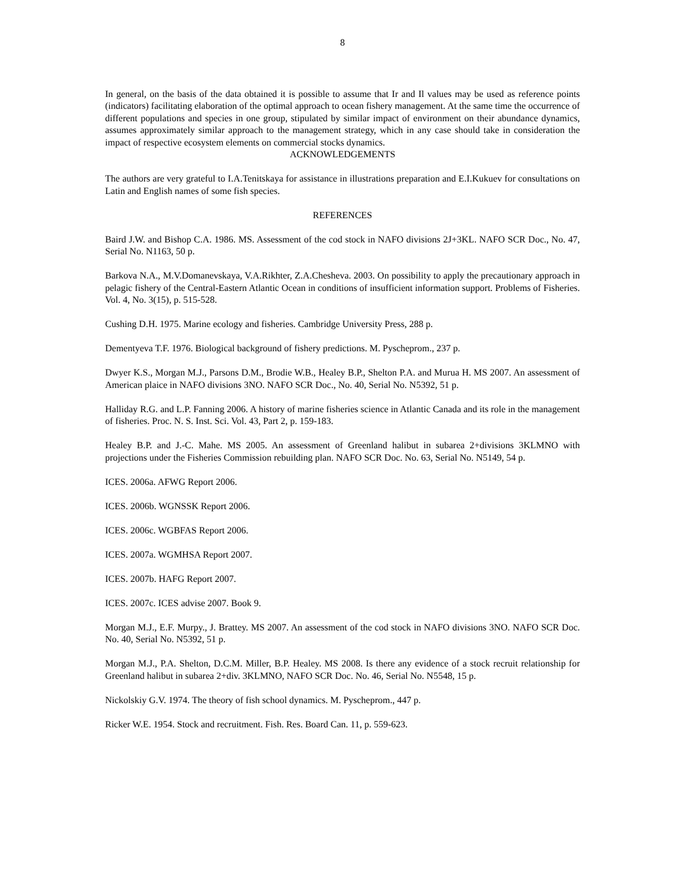8
In general, on the basis of the data obtained it is possible to assume that Ir and Il values may be used as reference points (indicators) facilitating elaboration of the optimal approach to ocean fishery management. At the same time the occurrence of different populations and species in one group, stipulated by similar impact of environment on their abundance dynamics, assumes approximately similar approach to the management strategy, which in any case should take in consideration the impact of respective ecosystem elements on commercial stocks dynamics.
ACKNOWLEDGEMENTS
The authors are very grateful to I.A.Tenitskaya for assistance in illustrations preparation and E.I.Kukuev for consultations on Latin and English names of some fish species.
REFERENCES
Baird J.W. and Bishop C.A. 1986. MS. Assessment of the cod stock in NAFO divisions 2J+3KL. NAFO SCR Doc., No. 47, Serial No. N1163, 50 p.
Barkova N.A., M.V.Domanevskaya, V.A.Rikhter, Z.A.Chesheva. 2003. On possibility to apply the precautionary approach in pelagic fishery of the Central-Eastern Atlantic Ocean in conditions of insufficient information support. Problems of Fisheries. Vol. 4, No. 3(15), p. 515-528.
Cushing D.H. 1975. Marine ecology and fisheries. Cambridge University Press, 288 p.
Dementyeva T.F. 1976. Biological background of fishery predictions. M. Pyscheprom., 237 p.
Dwyer K.S., Morgan M.J., Parsons D.M., Brodie W.B., Healey B.P., Shelton P.A. and Murua H. MS 2007. An assessment of American plaice in NAFO divisions 3NO. NAFO SCR Doc., No. 40, Serial No. N5392, 51 p.
Halliday R.G. and L.P. Fanning 2006. A history of marine fisheries science in Atlantic Canada and its role in the management of fisheries. Proc. N. S. Inst. Sci. Vol. 43, Part 2, p. 159-183.
Healey B.P. and J.-C. Mahe. MS 2005. An assessment of Greenland halibut in subarea 2+divisions 3KLMNO with projections under the Fisheries Commission rebuilding plan. NAFO SCR Doc. No. 63, Serial No. N5149, 54 p.
ICES. 2006a. AFWG Report 2006.
ICES. 2006b. WGNSSK Report 2006.
ICES. 2006c. WGBFAS Report 2006.
ICES. 2007a. WGMHSA Report 2007.
ICES. 2007b. HAFG Report 2007.
ICES. 2007c. ICES advise 2007. Book 9.
Morgan M.J., E.F. Murpy., J. Brattey. MS 2007. An assessment of the cod stock in NAFO divisions 3NO. NAFO SCR Doc. No. 40, Serial No. N5392, 51 p.
Morgan M.J., P.A. Shelton, D.C.M. Miller, B.P. Healey. MS 2008. Is there any evidence of a stock recruit relationship for Greenland halibut in subarea 2+div. 3KLMNO, NAFO SCR Doc. No. 46, Serial No. N5548, 15 p.
Nickolskiy G.V. 1974. The theory of fish school dynamics. M. Pyscheprom., 447 p.
Ricker W.E. 1954. Stock and recruitment. Fish. Res. Board Can. 11, p. 559-623.